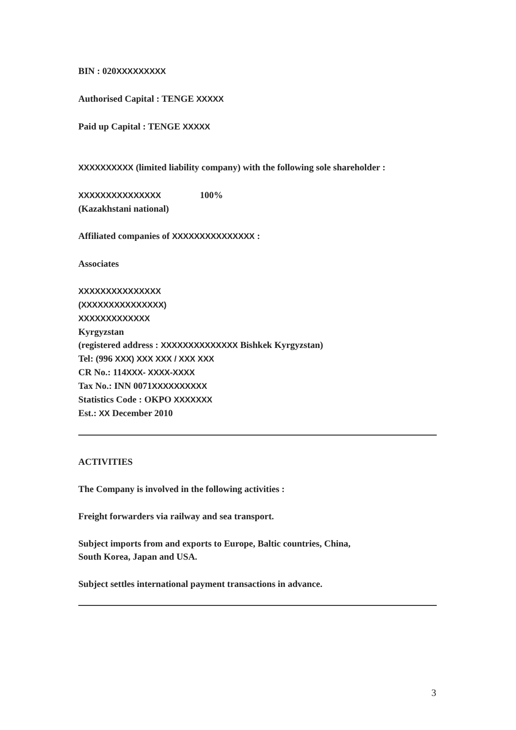BIN : 020XXXXXXXXX
Authorised Capital : TENGE XXXXX
Paid up Capital : TENGE XXXXX
XXXXXXXXXX (limited liability company) with the following sole shareholder :
XXXXXXXXXXXXXXX 100%
(Kazakhstani national)
Affiliated companies of XXXXXXXXXXXXXXX :
Associates
XXXXXXXXXXXXXXX
(XXXXXXXXXXXXXXX)
XXXXXXXXXXXXX
Kyrgyzstan
(registered address : XXXXXXXXXXXXXX Bishkek Kyrgyzstan)
Tel: (996 XXX) XXX XXX / XXX XXX
CR No.: 114XXX- XXXX-XXXX
Tax No.: INN 0071XXXXXXXXXX
Statistics Code : OKPO XXXXXXX
Est.: XX December 2010
ACTIVITIES
The Company is involved in the following activities :
Freight forwarders via railway and sea transport.
Subject imports from and exports to Europe, Baltic countries, China,
South Korea, Japan and USA.
Subject settles international payment transactions in advance.
3